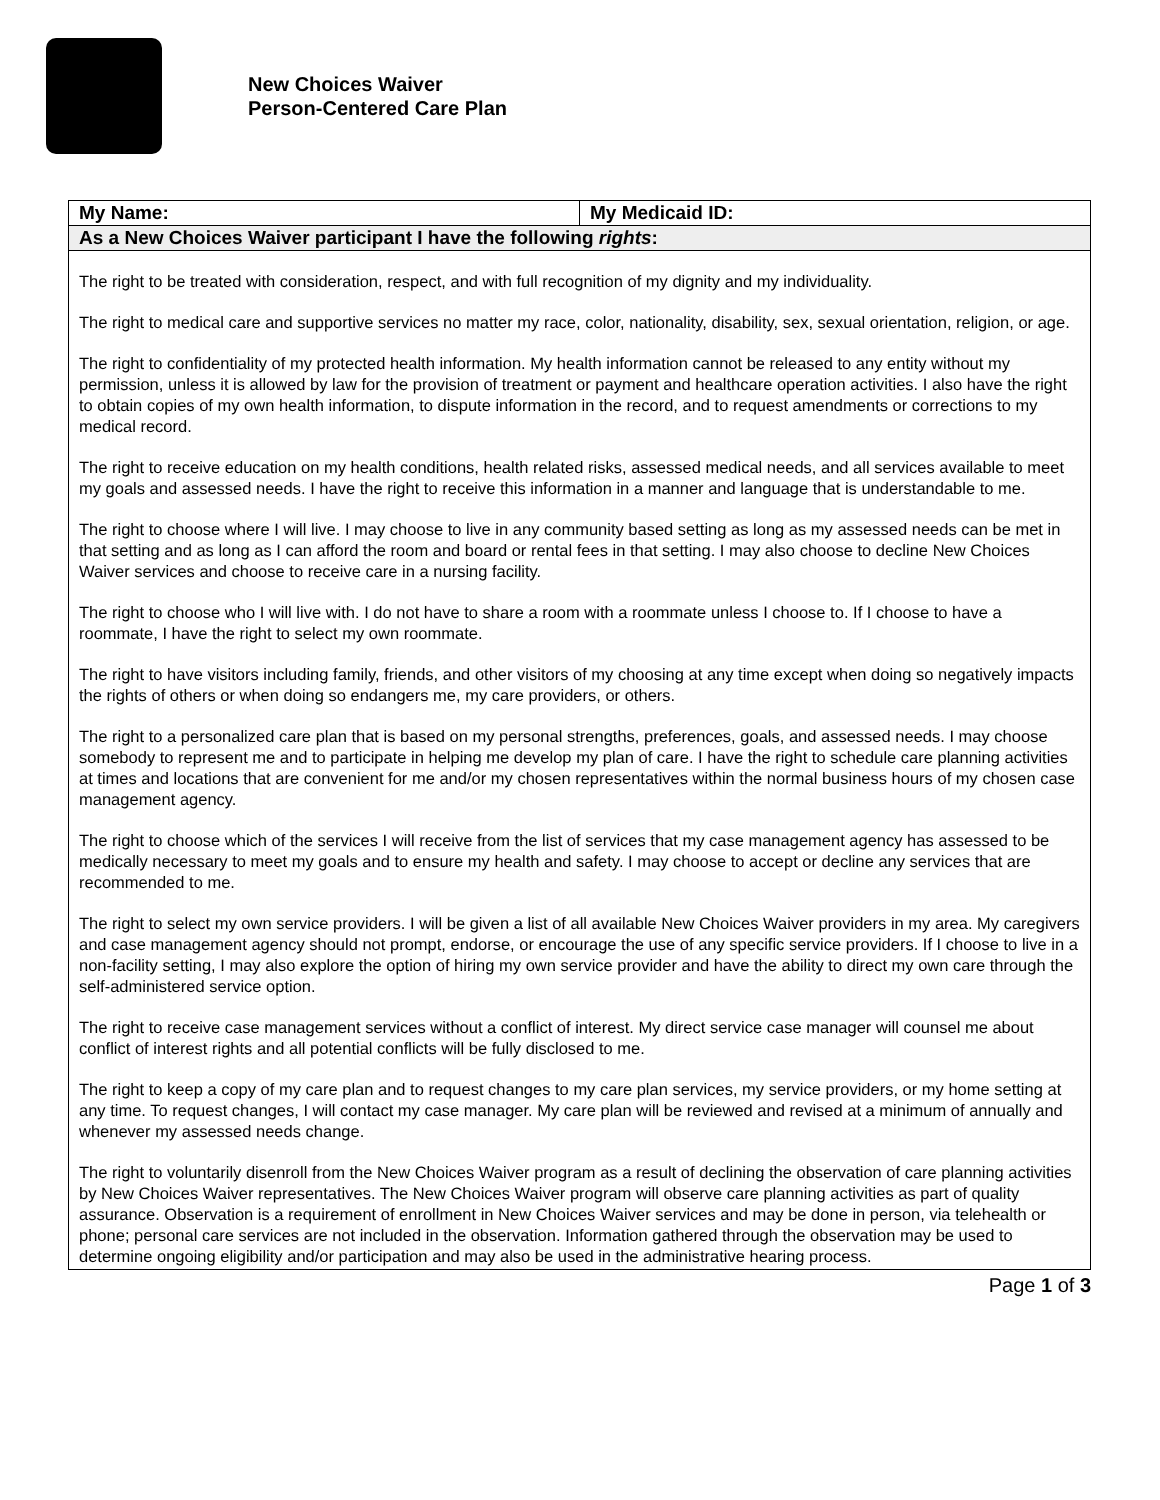New Choices Waiver
Person-Centered Care Plan
| My Name: | My Medicaid ID: |
| As a New Choices Waiver participant I have the following rights : | |
| The right to be treated with consideration, respect, and with full recognition of my dignity and my individuality. The right to medical care and supportive services no matter my race, color, nationality, disability, sex, sexual orientation, religion, or age. The right to confidentiality of my protected health information. My health information cannot be released to any entity without my permission, unless it is allowed by law for the provision of treatment or payment and healthcare operation activities. I also have the right to obtain copies of my own health information, to dispute information in the record, and to request amendments or corrections to my medical record. The right to receive education on my health conditions, health related risks, assessed medical needs, and all services available to meet my goals and assessed needs. I have the right to receive this information in a manner and language that is understandable to me. The right to choose where I will live. I may choose to live in any community based setting as long as my assessed needs can be met in that setting and as long as I can afford the room and board or rental fees in that setting. I may also choose to decline New Choices Waiver services and choose to receive care in a nursing facility. The right to choose who I will live with. I do not have to share a room with a roommate unless I choose to. If I choose to have a roommate, I have the right to select my own roommate. The right to have visitors including family, friends, and other visitors of my choosing at any time except when doing so negatively impacts the rights of others or when doing so endangers me, my care providers, or others. The right to a personalized care plan that is based on my personal strengths, preferences, goals, and assessed needs. I may choose somebody to represent me and to participate in helping me develop my plan of care. I have the right to schedule care planning activities at times and locations that are convenient for me and/or my chosen representatives within the normal business hours of my chosen case management agency. The right to choose which of the services I will receive from the list of services that my case management agency has assessed to be medically necessary to meet my goals and to ensure my health and safety. I may choose to accept or decline any services that are recommended to me. The right to select my own service providers. I will be given a list of all available New Choices Waiver providers in my area. My caregivers and case management agency should not prompt, endorse, or encourage the use of any specific service providers. If I choose to live in a non-facility setting, I may also explore the option of hiring my own service provider and have the ability to direct my own care through the self-administered service option. The right to receive case management services without a conflict of interest. My direct service case manager will counsel me about conflict of interest rights and all potential conflicts will be fully disclosed to me. The right to keep a copy of my care plan and to request changes to my care plan services, my service providers, or my home setting at any time. To request changes, I will contact my case manager. My care plan will be reviewed and revised at a minimum of annually and whenever my assessed needs change. The right to voluntarily disenroll from the New Choices Waiver program as a result of declining the observation of care planning activities by New Choices Waiver representatives. The New Choices Waiver program will observe care planning activities as part of quality assurance. Observation is a requirement of enrollment in New Choices Waiver services and may be done in person, via telehealth or phone; personal care services are not included in the observation. Information gathered through the observation may be used to determine ongoing eligibility and/or participation and may also be used in the administrative hearing process. | |
Page 1 of 3